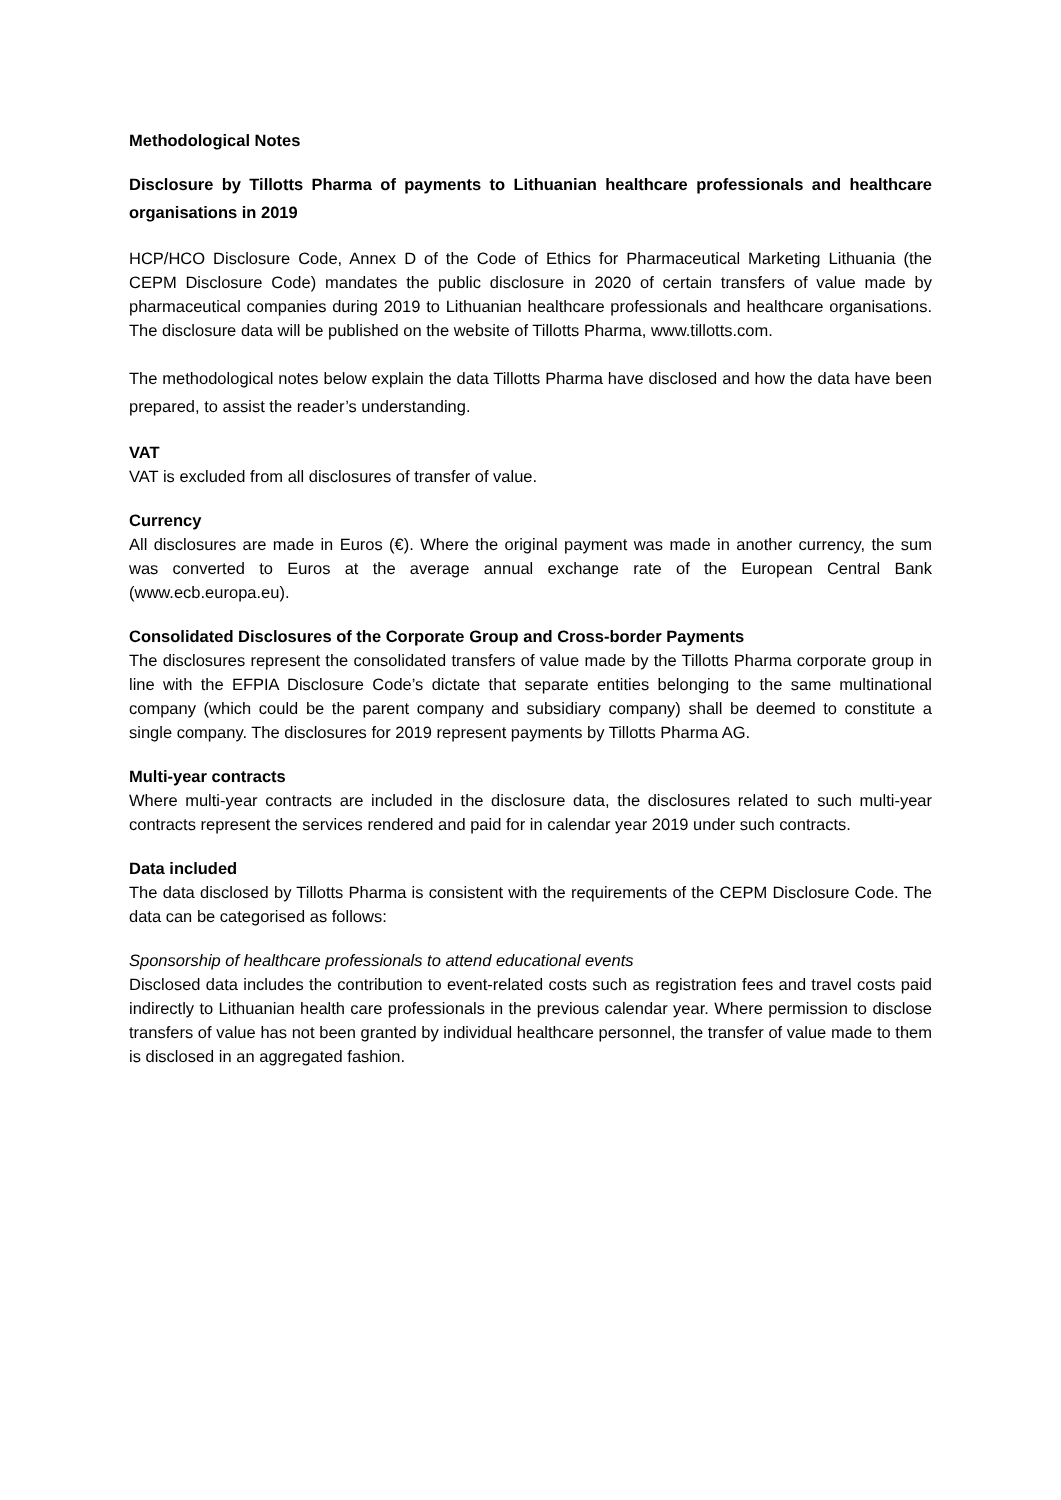Methodological Notes
Disclosure by Tillotts Pharma of payments to Lithuanian healthcare professionals and healthcare organisations in 2019
HCP/HCO Disclosure Code, Annex D of the Code of Ethics for Pharmaceutical Marketing Lithuania (the CEPM Disclosure Code) mandates the public disclosure in 2020 of certain transfers of value made by pharmaceutical companies during 2019 to Lithuanian healthcare professionals and healthcare organisations. The disclosure data will be published on the website of Tillotts Pharma, www.tillotts.com.
The methodological notes below explain the data Tillotts Pharma have disclosed and how the data have been prepared, to assist the reader’s understanding.
VAT
VAT is excluded from all disclosures of transfer of value.
Currency
All disclosures are made in Euros (€). Where the original payment was made in another currency, the sum was converted to Euros at the average annual exchange rate of the European Central Bank (www.ecb.europa.eu).
Consolidated Disclosures of the Corporate Group and Cross-border Payments
The disclosures represent the consolidated transfers of value made by the Tillotts Pharma corporate group in line with the EFPIA Disclosure Code’s dictate that separate entities belonging to the same multinational company (which could be the parent company and subsidiary company) shall be deemed to constitute a single company. The disclosures for 2019 represent payments by Tillotts Pharma AG.
Multi-year contracts
Where multi-year contracts are included in the disclosure data, the disclosures related to such multi-year contracts represent the services rendered and paid for in calendar year 2019 under such contracts.
Data included
The data disclosed by Tillotts Pharma is consistent with the requirements of the CEPM Disclosure Code. The data can be categorised as follows:
Sponsorship of healthcare professionals to attend educational events
Disclosed data includes the contribution to event-related costs such as registration fees and travel costs paid indirectly to Lithuanian health care professionals in the previous calendar year. Where permission to disclose transfers of value has not been granted by individual healthcare personnel, the transfer of value made to them is disclosed in an aggregated fashion.